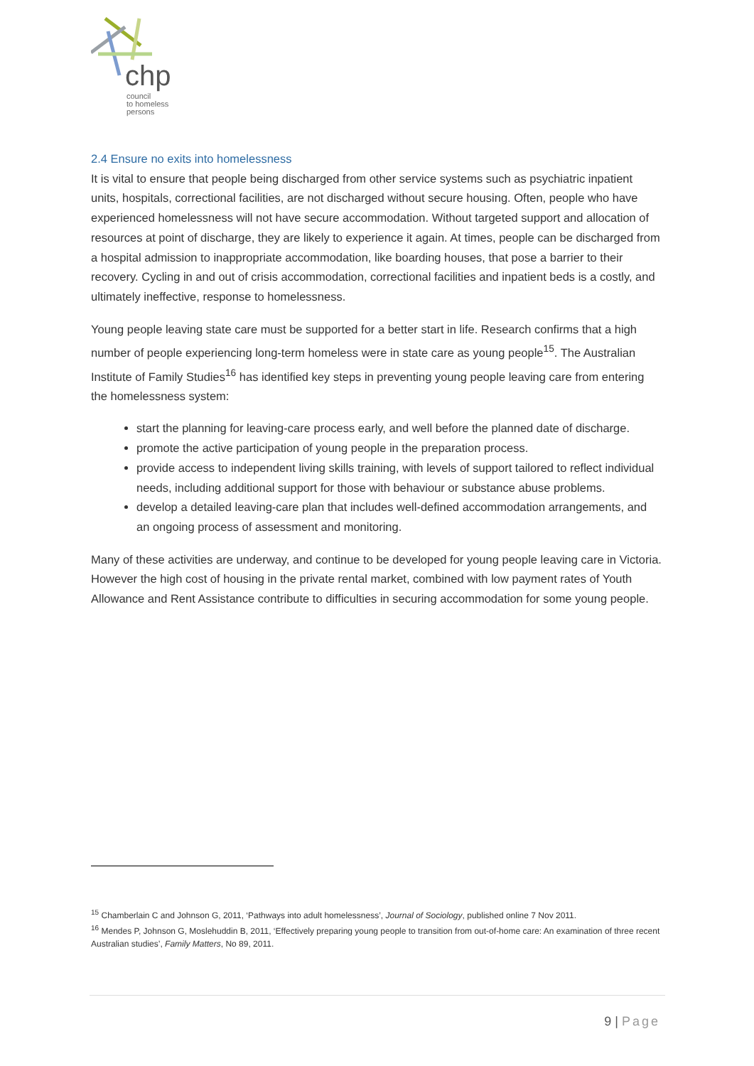chp
council
to homeless
persons
2.4 Ensure no exits into homelessness
It is vital to ensure that people being discharged from other service systems such as psychiatric inpatient units, hospitals, correctional facilities, are not discharged without secure housing. Often, people who have experienced homelessness will not have secure accommodation. Without targeted support and allocation of resources at point of discharge, they are likely to experience it again. At times, people can be discharged from a hospital admission to inappropriate accommodation, like boarding houses, that pose a barrier to their recovery. Cycling in and out of crisis accommodation, correctional facilities and inpatient beds is a costly, and ultimately ineffective, response to homelessness.
Young people leaving state care must be supported for a better start in life. Research confirms that a high number of people experiencing long-term homeless were in state care as young people<sup>15</sup>. The Australian Institute of Family Studies<sup>16</sup> has identified key steps in preventing young people leaving care from entering the homelessness system:
start the planning for leaving-care process early, and well before the planned date of discharge.
promote the active participation of young people in the preparation process.
provide access to independent living skills training, with levels of support tailored to reflect individual needs, including additional support for those with behaviour or substance abuse problems.
develop a detailed leaving-care plan that includes well-defined accommodation arrangements, and an ongoing process of assessment and monitoring.
Many of these activities are underway, and continue to be developed for young people leaving care in Victoria. However the high cost of housing in the private rental market, combined with low payment rates of Youth Allowance and Rent Assistance contribute to difficulties in securing accommodation for some young people.
<sup>15</sup> Chamberlain C and Johnson G, 2011, ‘Pathways into adult homelessness’, Journal of Sociology, published online 7 Nov 2011.
<sup>16</sup> Mendes P, Johnson G, Moslehuddin B, 2011, ‘Effectively preparing young people to transition from out-of-home care: An examination of three recent Australian studies’, Family Matters, No 89, 2011.
9 | Page